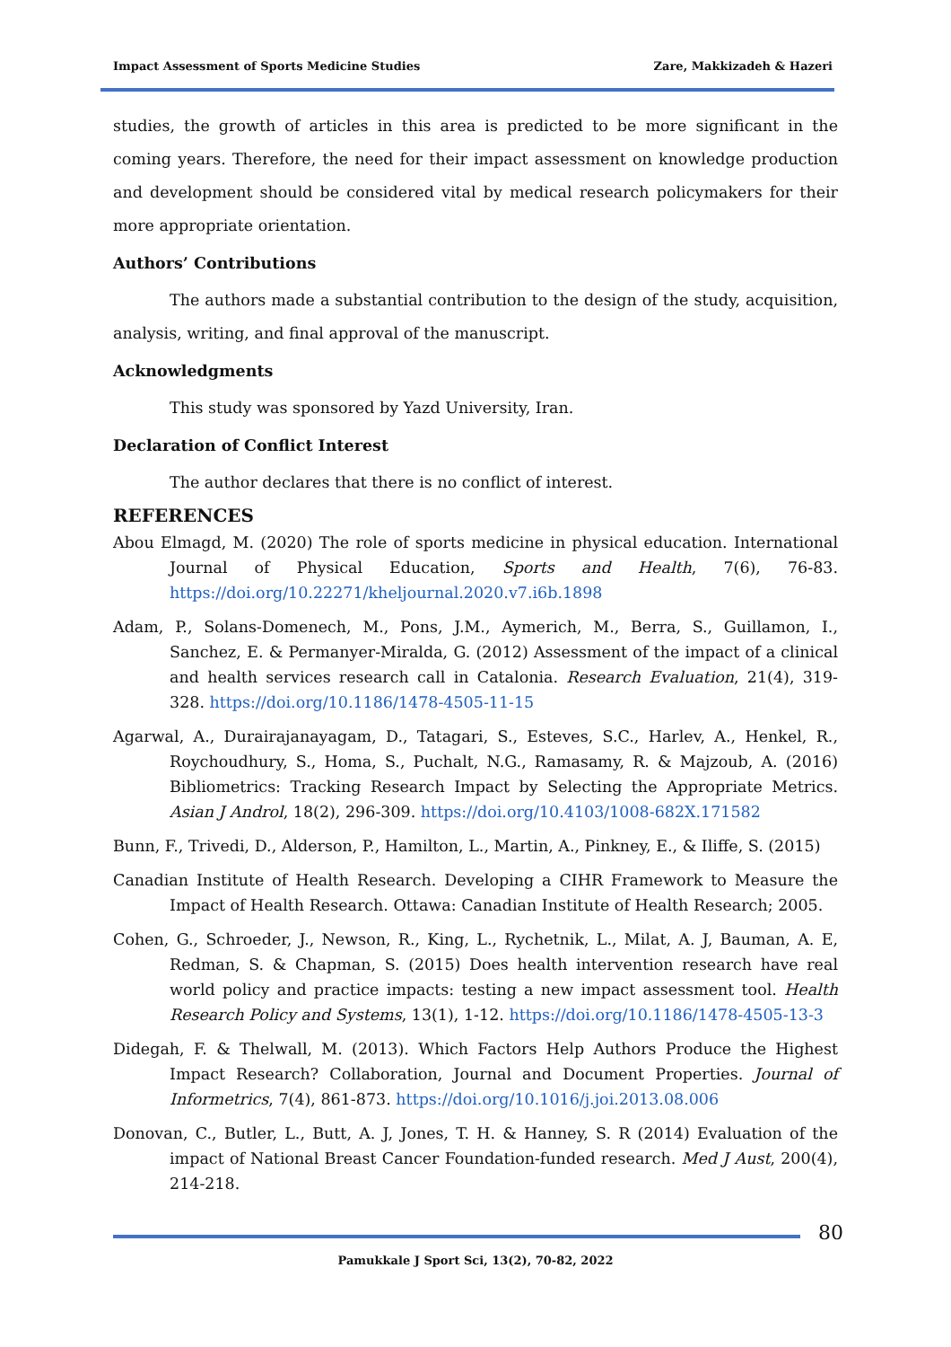Impact Assessment of Sports Medicine Studies Zare, Makkizadeh & Hazeri
studies, the growth of articles in this area is predicted to be more significant in the coming years. Therefore, the need for their impact assessment on knowledge production and development should be considered vital by medical research policymakers for their more appropriate orientation.
Authors’ Contributions
The authors made a substantial contribution to the design of the study, acquisition, analysis, writing, and final approval of the manuscript.
Acknowledgments
This study was sponsored by Yazd University, Iran.
Declaration of Conflict Interest
The author declares that there is no conflict of interest.
REFERENCES
Abou Elmagd, M. (2020) The role of sports medicine in physical education. International Journal of Physical Education, Sports and Health, 7(6), 76-83. https://doi.org/10.22271/kheljournal.2020.v7.i6b.1898
Adam, P., Solans-Domenech, M., Pons, J.M., Aymerich, M., Berra, S., Guillamon, I., Sanchez, E. & Permanyer-Miralda, G. (2012) Assessment of the impact of a clinical and health services research call in Catalonia. Research Evaluation, 21(4), 319-328. https://doi.org/10.1186/1478-4505-11-15
Agarwal, A., Durairajanayagam, D., Tatagari, S., Esteves, S.C., Harlev, A., Henkel, R., Roychoudhury, S., Homa, S., Puchalt, N.G., Ramasamy, R. & Majzoub, A. (2016) Bibliometrics: Tracking Research Impact by Selecting the Appropriate Metrics. Asian J Androl, 18(2), 296-309. https://doi.org/10.4103/1008-682X.171582
Bunn, F., Trivedi, D., Alderson, P., Hamilton, L., Martin, A., Pinkney, E., & Iliffe, S. (2015)
Canadian Institute of Health Research. Developing a CIHR Framework to Measure the Impact of Health Research. Ottawa: Canadian Institute of Health Research; 2005.
Cohen, G., Schroeder, J., Newson, R., King, L., Rychetnik, L., Milat, A. J, Bauman, A. E, Redman, S. & Chapman, S. (2015) Does health intervention research have real world policy and practice impacts: testing a new impact assessment tool. Health Research Policy and Systems, 13(1), 1-12. https://doi.org/10.1186/1478-4505-13-3
Didegah, F. & Thelwall, M. (2013). Which Factors Help Authors Produce the Highest Impact Research? Collaboration, Journal and Document Properties. Journal of Informetrics, 7(4), 861-873. https://doi.org/10.1016/j.joi.2013.08.006
Donovan, C., Butler, L., Butt, A. J, Jones, T. H. & Hanney, S. R (2014) Evaluation of the impact of National Breast Cancer Foundation-funded research. Med J Aust, 200(4), 214-218.
80
Pamukkale J Sport Sci, 13(2), 70-82, 2022